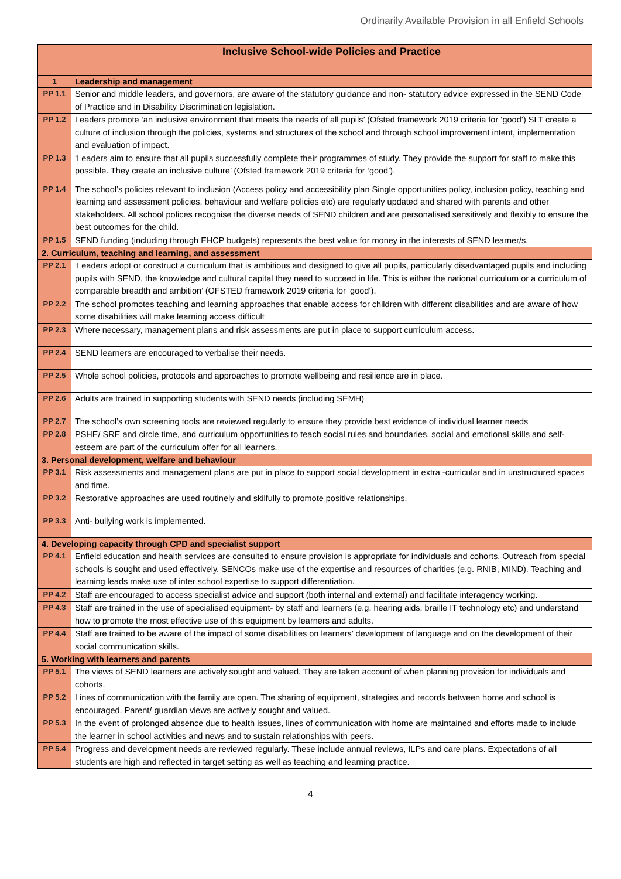Ordinarily Available Provision in all Enfield Schools
| | Inclusive School-wide Policies and Practice |
| --- | --- |
| 1 | Leadership and management |
| PP 1.1 | Senior and middle leaders, and governors, are aware of the statutory guidance and non- statutory advice expressed in the SEND Code of Practice and in Disability Discrimination legislation. |
| PP 1.2 | Leaders promote ‘an inclusive environment that meets the needs of all pupils’ (Ofsted framework 2019 criteria for ‘good’) SLT create a culture of inclusion through the policies, systems and structures of the school and through school improvement intent, implementation and evaluation of impact. |
| PP 1.3 | ‘Leaders aim to ensure that all pupils successfully complete their programmes of study. They provide the support for staff to make this possible. They create an inclusive culture’ (Ofsted framework 2019 criteria for ‘good’). |
| PP 1.4 | The school’s policies relevant to inclusion (Access policy and accessibility plan Single opportunities policy, inclusion policy, teaching and learning and assessment policies, behaviour and welfare policies etc) are regularly updated and shared with parents and other stakeholders. All school polices recognise the diverse needs of SEND children and are personalised sensitively and flexibly to ensure the best outcomes for the child. |
| PP 1.5 | SEND funding (including through EHCP budgets) represents the best value for money in the interests of SEND learner/s. |
| 2. Curriculum, teaching and learning, and assessment | |
| PP 2.1 | ‘Leaders adopt or construct a curriculum that is ambitious and designed to give all pupils, particularly disadvantaged pupils and including pupils with SEND, the knowledge and cultural capital they need to succeed in life. This is either the national curriculum or a curriculum of comparable breadth and ambition’ (OFSTED framework 2019 criteria for ‘good’). |
| PP 2.2 | The school promotes teaching and learning approaches that enable access for children with different disabilities and are aware of how some disabilities will make learning access difficult |
| PP 2.3 | Where necessary, management plans and risk assessments are put in place to support curriculum access. |
| PP 2.4 | SEND learners are encouraged to verbalise their needs. |
| PP 2.5 | Whole school policies, protocols and approaches to promote wellbeing and resilience are in place. |
| PP 2.6 | Adults are trained in supporting students with SEND needs (including SEMH) |
| PP 2.7 | The school’s own screening tools are reviewed regularly to ensure they provide best evidence of individual learner needs |
| PP 2.8 | PSHE/ SRE and circle time, and curriculum opportunities to teach social rules and boundaries, social and emotional skills and self-esteem are part of the curriculum offer for all learners. |
| 3. Personal development, welfare and behaviour | |
| PP 3.1 | Risk assessments and management plans are put in place to support social development in extra -curricular and in unstructured spaces and time. |
| PP 3.2 | Restorative approaches are used routinely and skilfully to promote positive relationships. |
| PP 3.3 | Anti- bullying work is implemented. |
| 4. Developing capacity through CPD and specialist support | |
| PP 4.1 | Enfield education and health services are consulted to ensure provision is appropriate for individuals and cohorts. Outreach from special schools is sought and used effectively. SENCOs make use of the expertise and resources of charities (e.g. RNIB, MIND). Teaching and learning leads make use of inter school expertise to support differentiation. |
| PP 4.2 | Staff are encouraged to access specialist advice and support (both internal and external) and facilitate interagency working. |
| PP 4.3 | Staff are trained in the use of specialised equipment- by staff and learners (e.g. hearing aids, braille IT technology etc) and understand how to promote the most effective use of this equipment by learners and adults. |
| PP 4.4 | Staff are trained to be aware of the impact of some disabilities on learners’ development of language and on the development of their social communication skills. |
| 5. Working with learners and parents | |
| PP 5.1 | The views of SEND learners are actively sought and valued. They are taken account of when planning provision for individuals and cohorts. |
| PP 5.2 | Lines of communication with the family are open. The sharing of equipment, strategies and records between home and school is encouraged. Parent/ guardian views are actively sought and valued. |
| PP 5.3 | In the event of prolonged absence due to health issues, lines of communication with home are maintained and efforts made to include the learner in school activities and news and to sustain relationships with peers. |
| PP 5.4 | Progress and development needs are reviewed regularly. These include annual reviews, ILPs and care plans. Expectations of all students are high and reflected in target setting as well as teaching and learning practice. |
4